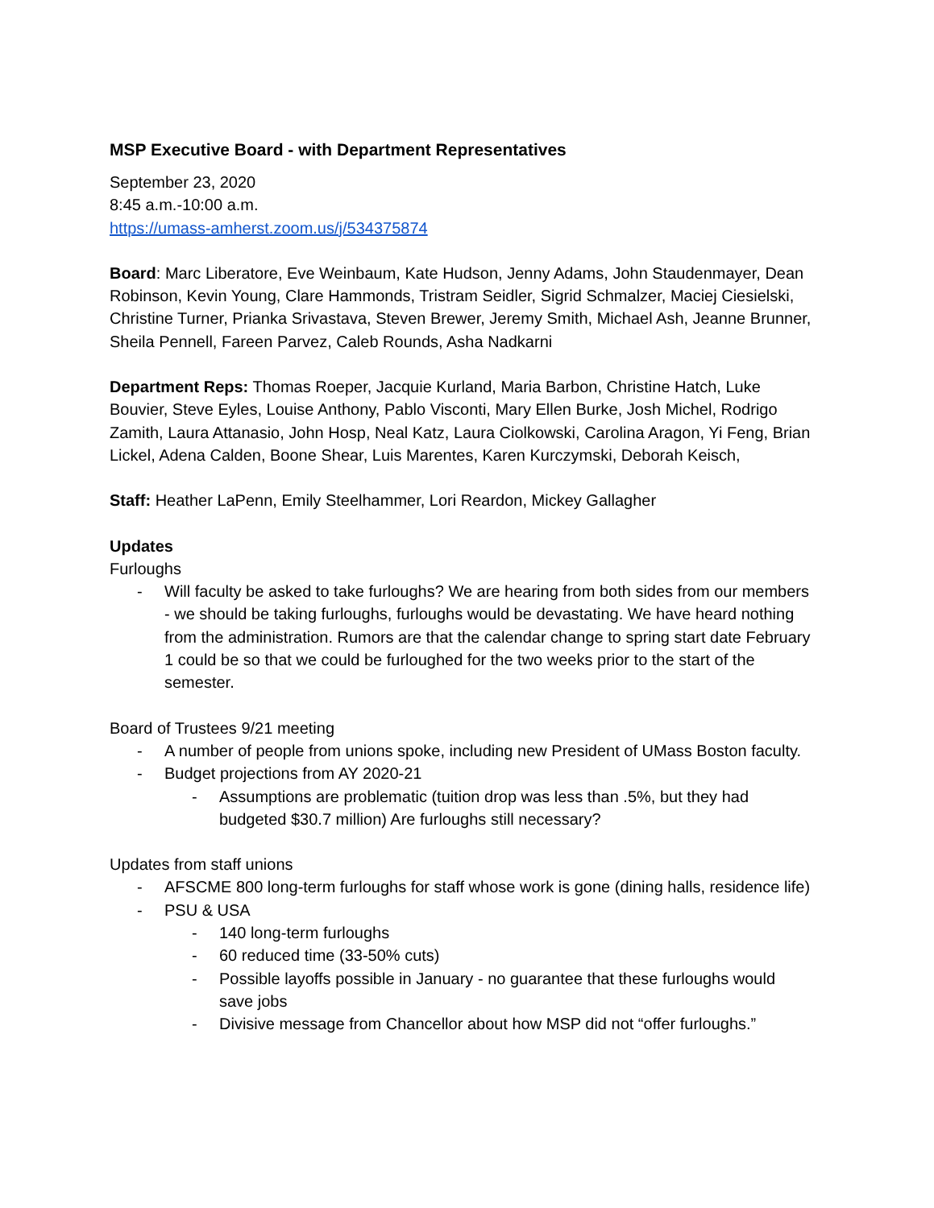MSP Executive Board - with Department Representatives
September 23, 2020
8:45 a.m.-10:00 a.m.
https://umass-amherst.zoom.us/j/534375874
Board: Marc Liberatore, Eve Weinbaum, Kate Hudson, Jenny Adams, John Staudenmayer, Dean Robinson, Kevin Young, Clare Hammonds, Tristram Seidler, Sigrid Schmalzer, Maciej Ciesielski, Christine Turner, Prianka Srivastava, Steven Brewer, Jeremy Smith, Michael Ash, Jeanne Brunner, Sheila Pennell, Fareen Parvez, Caleb Rounds, Asha Nadkarni
Department Reps: Thomas Roeper, Jacquie Kurland, Maria Barbon, Christine Hatch, Luke Bouvier, Steve Eyles, Louise Anthony, Pablo Visconti, Mary Ellen Burke, Josh Michel, Rodrigo Zamith, Laura Attanasio, John Hosp, Neal Katz, Laura Ciolkowski, Carolina Aragon, Yi Feng, Brian Lickel, Adena Calden, Boone Shear, Luis Marentes, Karen Kurczymski, Deborah Keisch,
Staff: Heather LaPenn, Emily Steelhammer, Lori Reardon, Mickey Gallagher
Updates
Furloughs
- Will faculty be asked to take furloughs? We are hearing from both sides from our members - we should be taking furloughs, furloughs would be devastating. We have heard nothing from the administration. Rumors are that the calendar change to spring start date February 1 could be so that we could be furloughed for the two weeks prior to the start of the semester.
Board of Trustees 9/21 meeting
- A number of people from unions spoke, including new President of UMass Boston faculty.
- Budget projections from AY 2020-21
- Assumptions are problematic (tuition drop was less than .5%, but they had budgeted $30.7 million) Are furloughs still necessary?
Updates from staff unions
- AFSCME 800 long-term furloughs for staff whose work is gone (dining halls, residence life)
- PSU & USA
- 140 long-term furloughs
- 60 reduced time (33-50% cuts)
- Possible layoffs possible in January - no guarantee that these furloughs would save jobs
- Divisive message from Chancellor about how MSP did not “offer furloughs.”